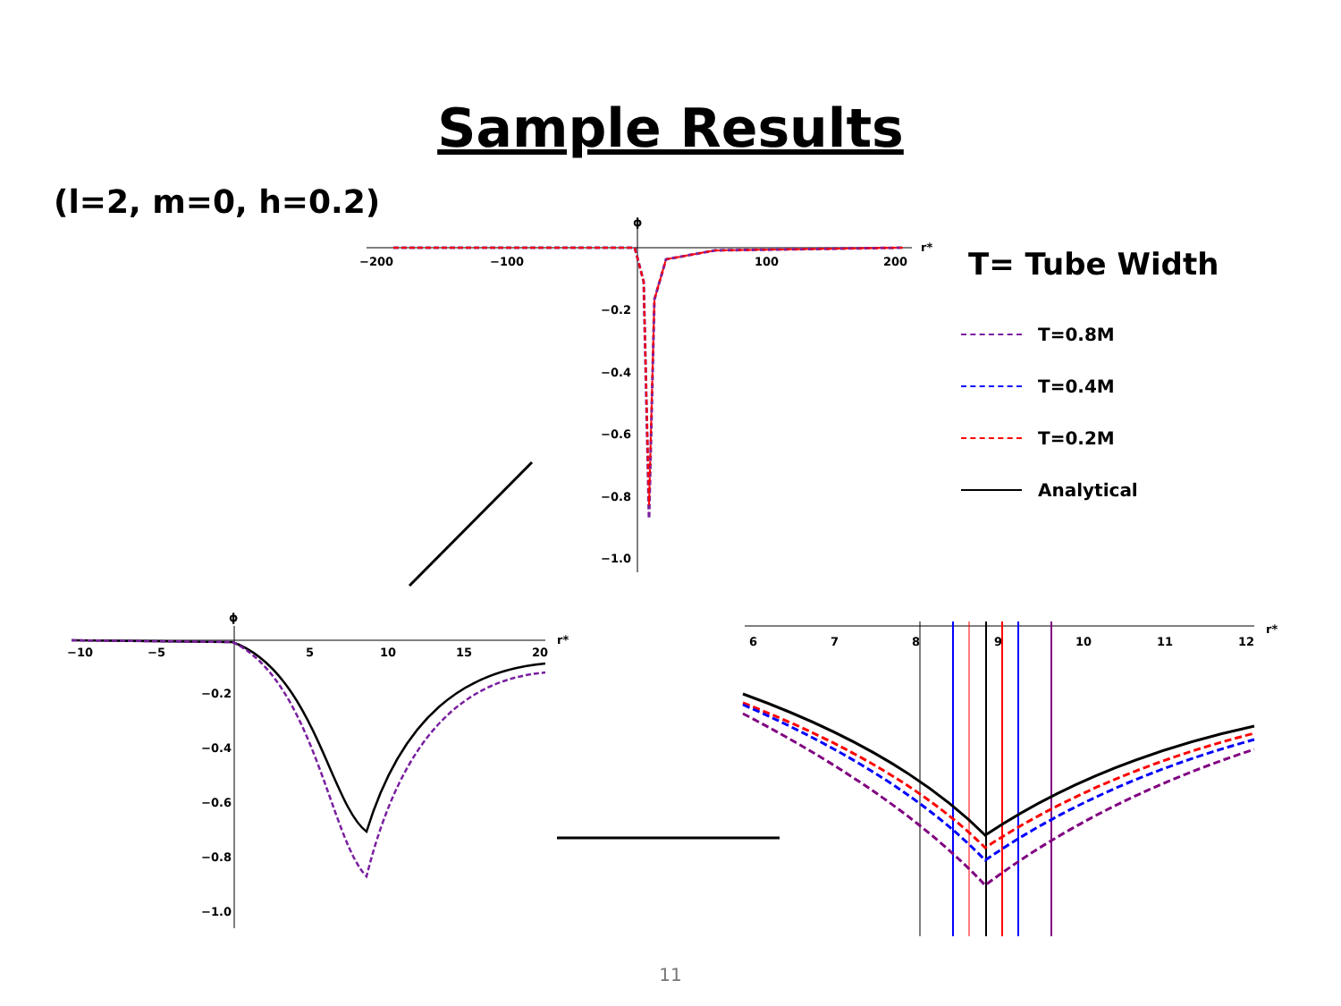Sample Results
(l=2, m=0, h=0.2)
ϕ
r*
−200
−100
100
200
−0.2
−0.4
−0.6
−0.8
−1.0
T= Tube Width
T=0.8M
T=0.4M
T=0.2M
Analytical
ϕ
r*
−10
−5
5
10
15
20
−0.2
−0.4
−0.6
−0.8
−1.0
r*
6
7
8
9
10
11
12
11